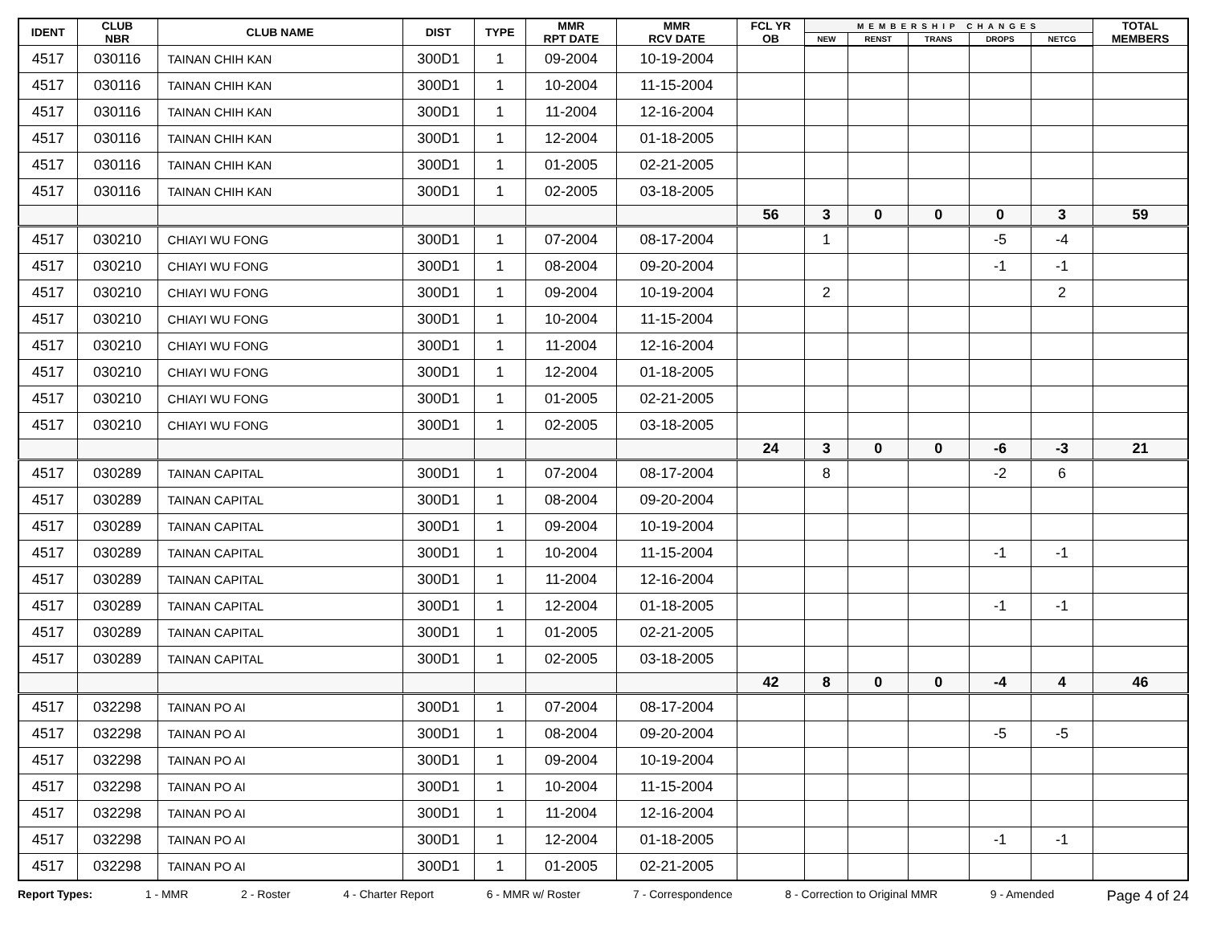| IDENT | CLUB NBR | CLUB NAME | DIST | TYPE | MMR RPT DATE | MMR RCV DATE | FCL YR OB | MEMBERSHIP CHANGES | | | | | TOTAL MEMBERS |
| --- | --- | --- | --- | --- | --- | --- | --- | --- | --- | --- | --- | --- | --- |
| | | | | | | | | NEW | RENST | TRANS | DROPS | NETCG | |
| 4517 | 030116 | TAINAN CHIH KAN | 300D1 | 1 | 09-2004 | 10-19-2004 | | | | | | | |
| 4517 | 030116 | TAINAN CHIH KAN | 300D1 | 1 | 10-2004 | 11-15-2004 | | | | | | | |
| 4517 | 030116 | TAINAN CHIH KAN | 300D1 | 1 | 11-2004 | 12-16-2004 | | | | | | | |
| 4517 | 030116 | TAINAN CHIH KAN | 300D1 | 1 | 12-2004 | 01-18-2005 | | | | | | | |
| 4517 | 030116 | TAINAN CHIH KAN | 300D1 | 1 | 01-2005 | 02-21-2005 | | | | | | | |
| 4517 | 030116 | TAINAN CHIH KAN | 300D1 | 1 | 02-2005 | 03-18-2005 | | | | | | | |
| | | | | | | | 56 | 3 | 0 | 0 | 0 | 3 | 59 |
| 4517 | 030210 | CHIAYI WU FONG | 300D1 | 1 | 07-2004 | 08-17-2004 | | 1 | | | -5 | -4 | |
| 4517 | 030210 | CHIAYI WU FONG | 300D1 | 1 | 08-2004 | 09-20-2004 | | | | | -1 | -1 | |
| 4517 | 030210 | CHIAYI WU FONG | 300D1 | 1 | 09-2004 | 10-19-2004 | | 2 | | | | 2 | |
| 4517 | 030210 | CHIAYI WU FONG | 300D1 | 1 | 10-2004 | 11-15-2004 | | | | | | | |
| 4517 | 030210 | CHIAYI WU FONG | 300D1 | 1 | 11-2004 | 12-16-2004 | | | | | | | |
| 4517 | 030210 | CHIAYI WU FONG | 300D1 | 1 | 12-2004 | 01-18-2005 | | | | | | | |
| 4517 | 030210 | CHIAYI WU FONG | 300D1 | 1 | 01-2005 | 02-21-2005 | | | | | | | |
| 4517 | 030210 | CHIAYI WU FONG | 300D1 | 1 | 02-2005 | 03-18-2005 | | | | | | | |
| | | | | | | | 24 | 3 | 0 | 0 | -6 | -3 | 21 |
| 4517 | 030289 | TAINAN CAPITAL | 300D1 | 1 | 07-2004 | 08-17-2004 | | 8 | | | -2 | 6 | |
| 4517 | 030289 | TAINAN CAPITAL | 300D1 | 1 | 08-2004 | 09-20-2004 | | | | | | | |
| 4517 | 030289 | TAINAN CAPITAL | 300D1 | 1 | 09-2004 | 10-19-2004 | | | | | | | |
| 4517 | 030289 | TAINAN CAPITAL | 300D1 | 1 | 10-2004 | 11-15-2004 | | | | | -1 | -1 | |
| 4517 | 030289 | TAINAN CAPITAL | 300D1 | 1 | 11-2004 | 12-16-2004 | | | | | | | |
| 4517 | 030289 | TAINAN CAPITAL | 300D1 | 1 | 12-2004 | 01-18-2005 | | | | | -1 | -1 | |
| 4517 | 030289 | TAINAN CAPITAL | 300D1 | 1 | 01-2005 | 02-21-2005 | | | | | | | |
| 4517 | 030289 | TAINAN CAPITAL | 300D1 | 1 | 02-2005 | 03-18-2005 | | | | | | | |
| | | | | | | | 42 | 8 | 0 | 0 | -4 | 4 | 46 |
| 4517 | 032298 | TAINAN PO AI | 300D1 | 1 | 07-2004 | 08-17-2004 | | | | | | | |
| 4517 | 032298 | TAINAN PO AI | 300D1 | 1 | 08-2004 | 09-20-2004 | | | | | -5 | -5 | |
| 4517 | 032298 | TAINAN PO AI | 300D1 | 1 | 09-2004 | 10-19-2004 | | | | | | | |
| 4517 | 032298 | TAINAN PO AI | 300D1 | 1 | 10-2004 | 11-15-2004 | | | | | | | |
| 4517 | 032298 | TAINAN PO AI | 300D1 | 1 | 11-2004 | 12-16-2004 | | | | | | | |
| 4517 | 032298 | TAINAN PO AI | 300D1 | 1 | 12-2004 | 01-18-2005 | | | | | -1 | -1 | |
| 4517 | 032298 | TAINAN PO AI | 300D1 | 1 | 01-2005 | 02-21-2005 | | | | | | | |
Report Types: 1 - MMR 2 - Roster 4 - Charter Report 6 - MMR w/ Roster 7 - Correspondence 8 - Correction to Original MMR 9 - Amended Page 4 of 24